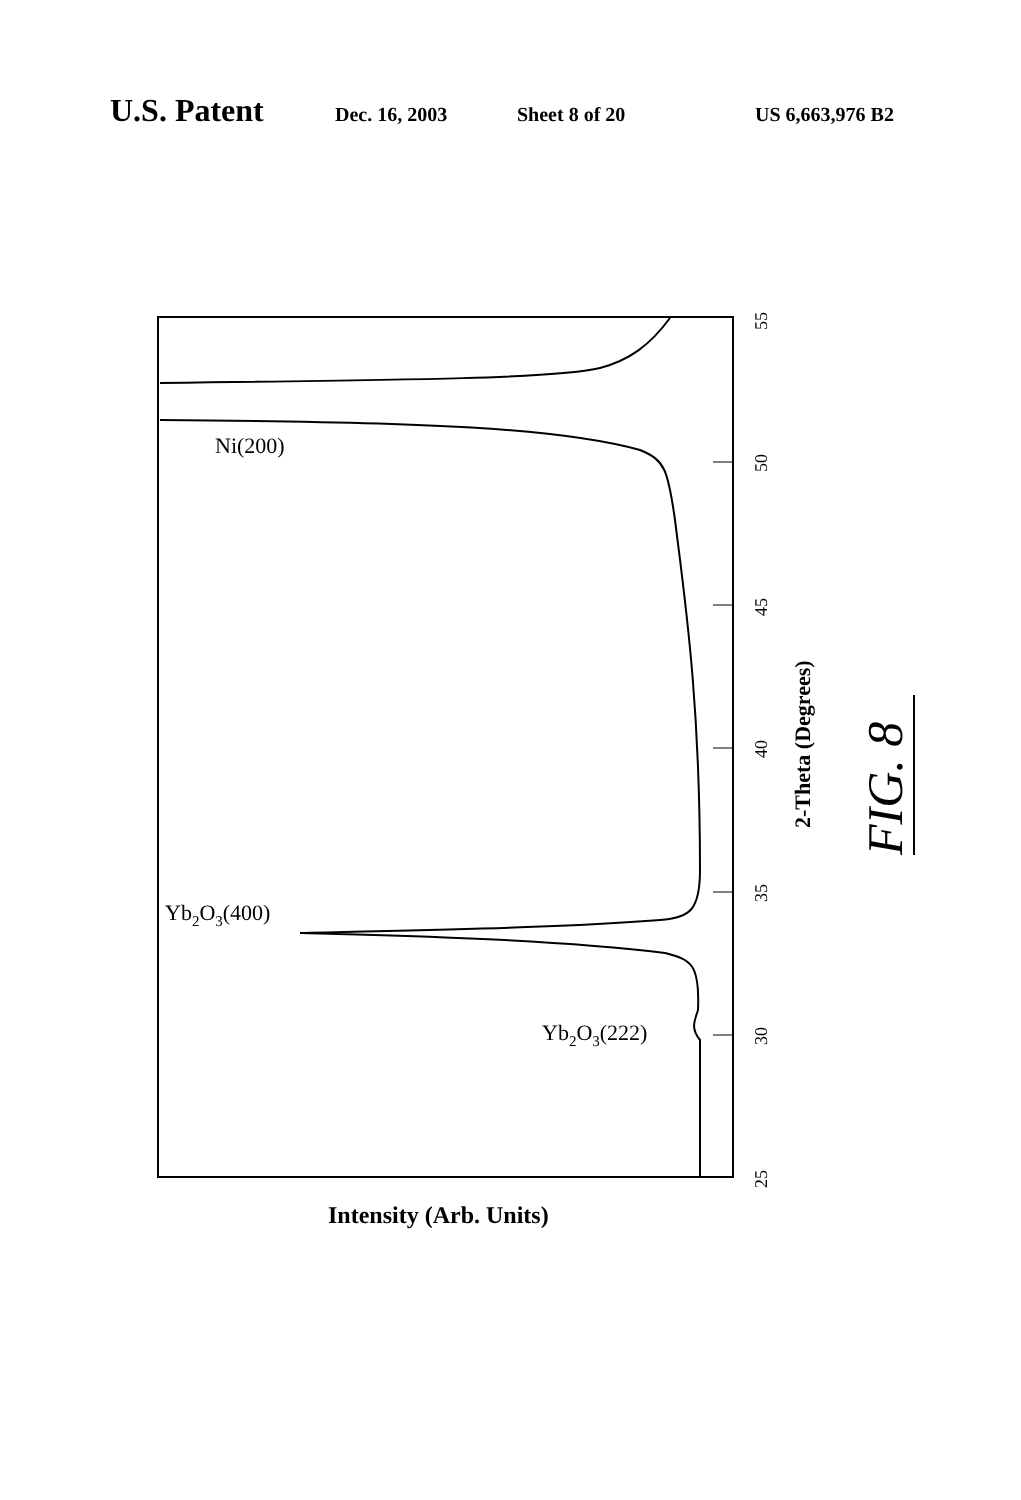U.S. Patent Dec. 16, 2003 Sheet 8 of 20 US 6,663,976 B2
Ni(200)
Yb2O3(400)
Yb2O3(222)
55
50
45
40
35
30
25
2-Theta (Degrees)
FIG. 8
Intensity (Arb. Units)